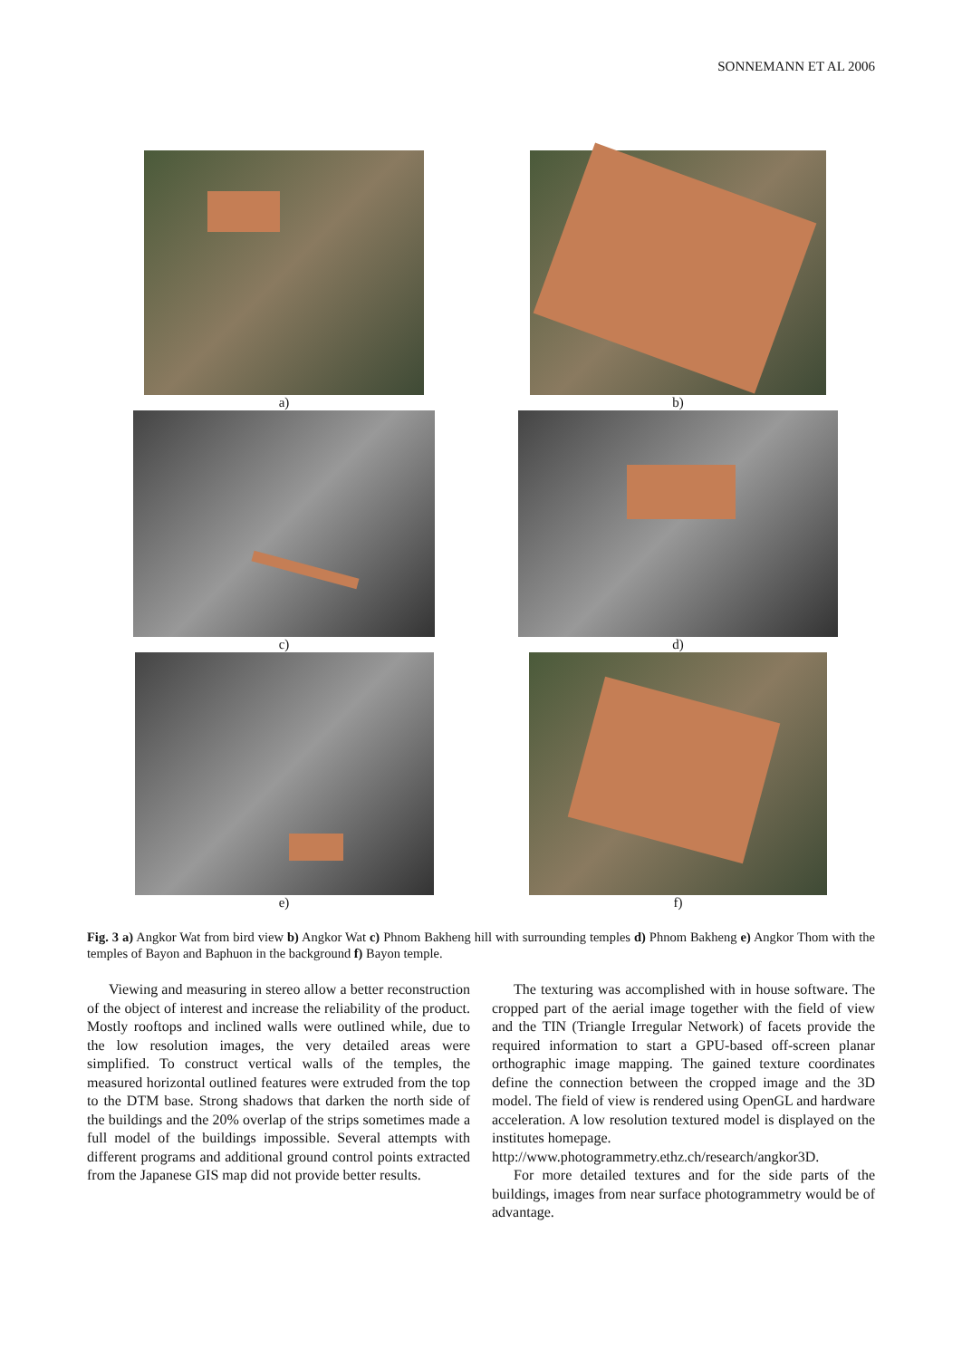SONNEMANN ET AL 2006
a)
b)
c)
d)
e)
f)
Fig. 3 a) Angkor Wat from bird view b) Angkor Wat c) Phnom Bakheng hill with surrounding temples d) Phnom Bakheng e) Angkor Thom with the temples of Bayon and Baphuon in the background f) Bayon temple.
Viewing and measuring in stereo allow a better reconstruction of the object of interest and increase the reliability of the product. Mostly rooftops and inclined walls were outlined while, due to the low resolution images, the very detailed areas were simplified. To construct vertical walls of the temples, the measured horizontal outlined features were extruded from the top to the DTM base. Strong shadows that darken the north side of the buildings and the 20% overlap of the strips sometimes made a full model of the buildings impossible. Several attempts with different programs and additional ground control points extracted from the Japanese GIS map did not provide better results.
The texturing was accomplished with in house software. The cropped part of the aerial image together with the field of view and the TIN (Triangle Irregular Network) of facets provide the required information to start a GPU-based off-screen planar orthographic image mapping. The gained texture coordinates define the connection between the cropped image and the 3D model. The field of view is rendered using OpenGL and hardware acceleration. A low resolution textured model is displayed on the institutes homepage.
http://www.photogrammetry.ethz.ch/research/angkor3D.
For more detailed textures and for the side parts of the buildings, images from near surface photogrammetry would be of advantage.